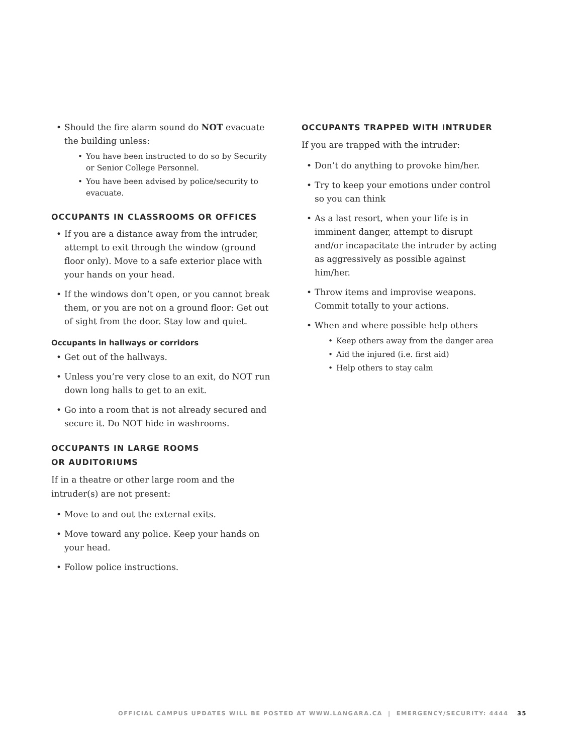• Should the fire alarm sound do NOT evacuate the building unless:
• You have been instructed to do so by Security or Senior College Personnel.
• You have been advised by police/security to evacuate.
OCCUPANTS IN CLASSROOMS OR OFFICES
• If you are a distance away from the intruder, attempt to exit through the window (ground floor only). Move to a safe exterior place with your hands on your head.
• If the windows don’t open, or you cannot break them, or you are not on a ground floor: Get out of sight from the door. Stay low and quiet.
Occupants in hallways or corridors
• Get out of the hallways.
• Unless you’re very close to an exit, do NOT run down long halls to get to an exit.
• Go into a room that is not already secured and secure it. Do NOT hide in washrooms.
OCCUPANTS IN LARGE ROOMS
OR AUDITORIUMS
If in a theatre or other large room and the intruder(s) are not present:
• Move to and out the external exits.
• Move toward any police. Keep your hands on your head.
• Follow police instructions.
OCCUPANTS TRAPPED WITH INTRUDER
If you are trapped with the intruder:
• Don’t do anything to provoke him/her.
• Try to keep your emotions under control so you can think
• As a last resort, when your life is in imminent danger, attempt to disrupt and/or incapacitate the intruder by acting as aggressively as possible against him/her.
• Throw items and improvise weapons. Commit totally to your actions.
• When and where possible help others
• Keep others away from the danger area
• Aid the injured (i.e. first aid)
• Help others to stay calm
OFFICIAL CAMPUS UPDATES WILL BE POSTED AT WWW.LANGARA.CA | EMERGENCY/SECURITY: 4444 35